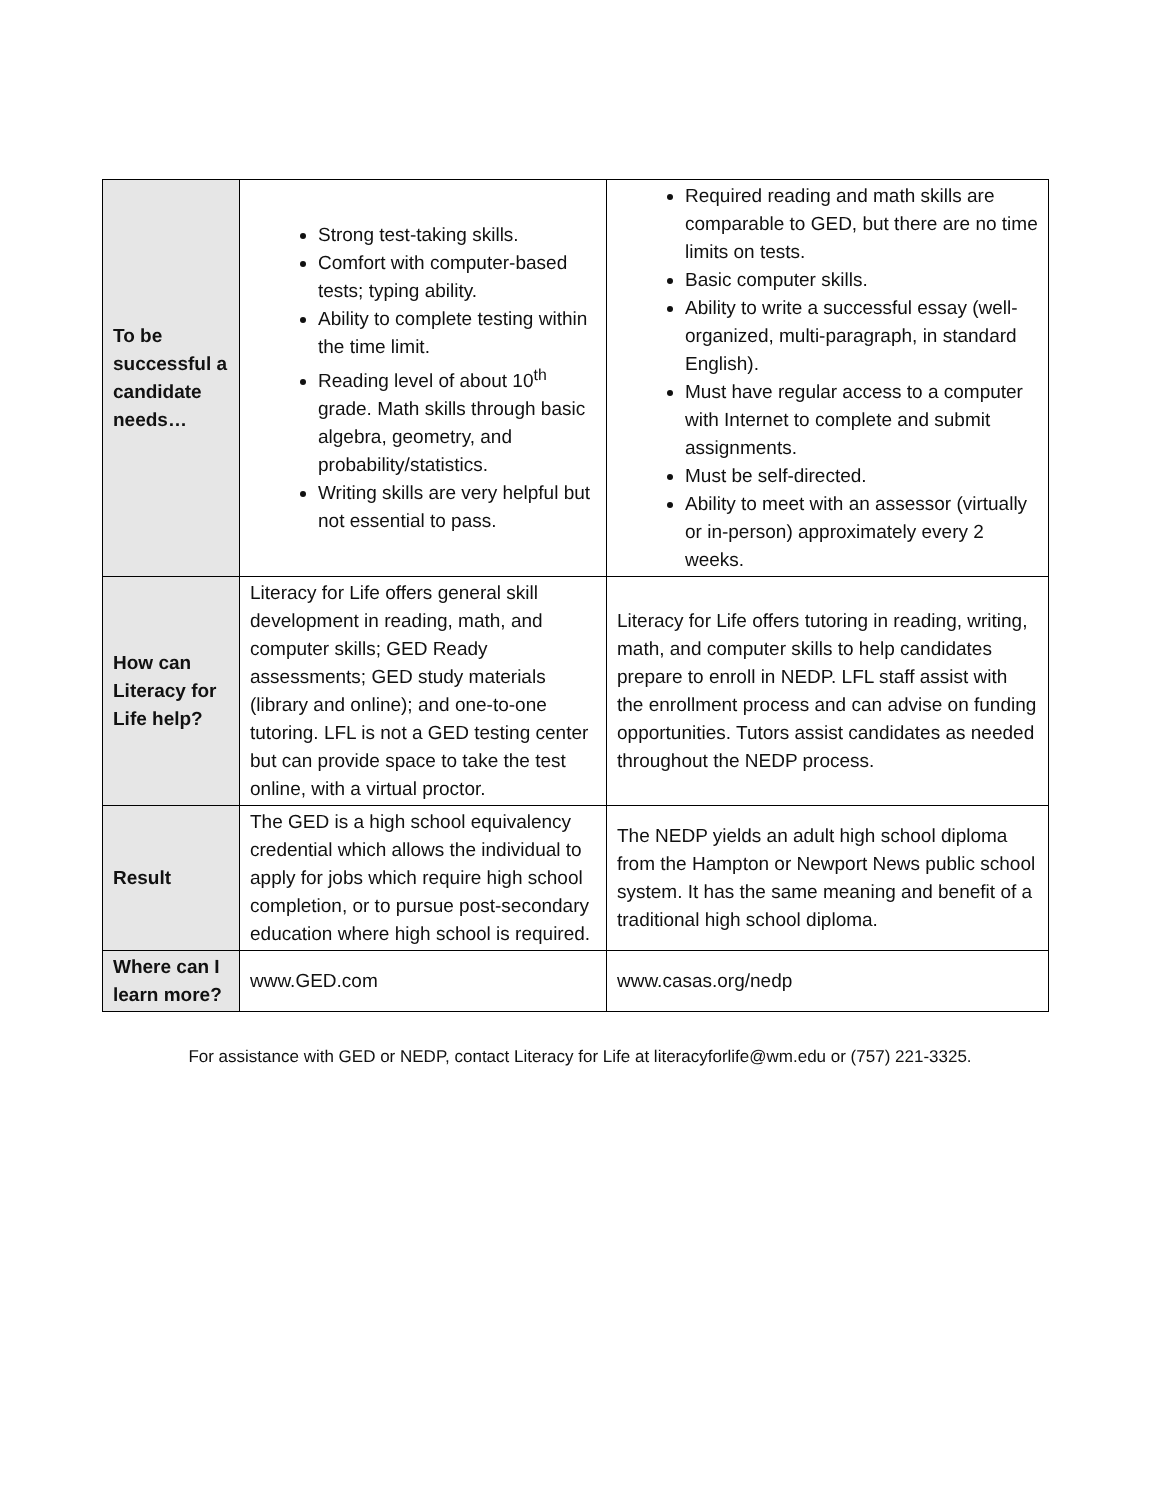| To be successful a candidate needs… | Strong test-taking skills. Comfort with computer-based tests; typing ability. Ability to complete testing within the time limit. Reading level of about 10<sup>th</sup> grade. Math skills through basic algebra, geometry, and probability/statistics. Writing skills are very helpful but not essential to pass. | Required reading and math skills are comparable to GED, but there are no time limits on tests. Basic computer skills. Ability to write a successful essay (well-organized, multi-paragraph, in standard English). Must have regular access to a computer with Internet to complete and submit assignments. Must be self-directed. Ability to meet with an assessor (virtually or in-person) approximately every 2 weeks. |
| How can Literacy for Life help? | Literacy for Life offers general skill development in reading, math, and computer skills; GED Ready assessments; GED study materials (library and online); and one-to-one tutoring. LFL is not a GED testing center but can provide space to take the test online, with a virtual proctor. | Literacy for Life offers tutoring in reading, writing, math, and computer skills to help candidates prepare to enroll in NEDP. LFL staff assist with the enrollment process and can advise on funding opportunities. Tutors assist candidates as needed throughout the NEDP process. |
| Result | The GED is a high school equivalency credential which allows the individual to apply for jobs which require high school completion, or to pursue post-secondary education where high school is required. | The NEDP yields an adult high school diploma from the Hampton or Newport News public school system. It has the same meaning and benefit of a traditional high school diploma. |
| Where can I learn more? | www.GED.com | www.casas.org/nedp |
For assistance with GED or NEDP, contact Literacy for Life at literacyforlife@wm.edu or (757) 221-3325.